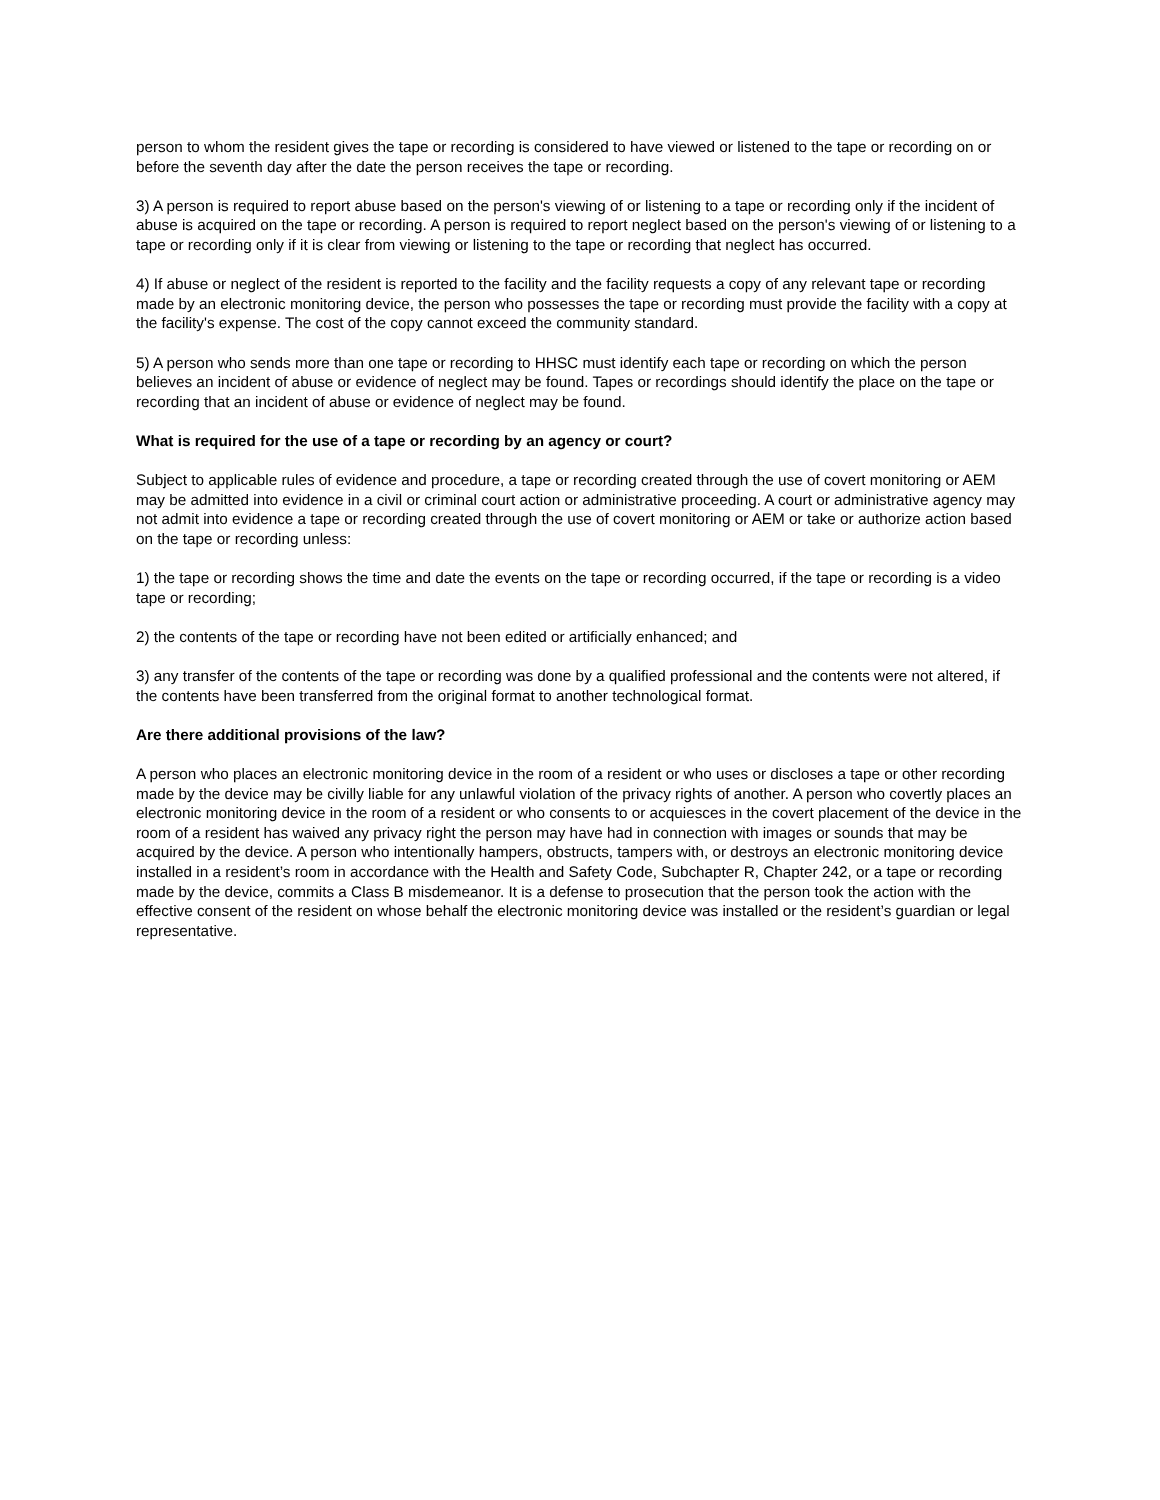person to whom the resident gives the tape or recording is considered to have viewed or listened to the tape or recording on or before the seventh day after the date the person receives the tape or recording.
3) A person is required to report abuse based on the person's viewing of or listening to a tape or recording only if the incident of abuse is acquired on the tape or recording. A person is required to report neglect based on the person's viewing of or listening to a tape or recording only if it is clear from viewing or listening to the tape or recording that neglect has occurred.
4) If abuse or neglect of the resident is reported to the facility and the facility requests a copy of any relevant tape or recording made by an electronic monitoring device, the person who possesses the tape or recording must provide the facility with a copy at the facility's expense. The cost of the copy cannot exceed the community standard.
5) A person who sends more than one tape or recording to HHSC must identify each tape or recording on which the person believes an incident of abuse or evidence of neglect may be found. Tapes or recordings should identify the place on the tape or recording that an incident of abuse or evidence of neglect may be found.
What is required for the use of a tape or recording by an agency or court?
Subject to applicable rules of evidence and procedure, a tape or recording created through the use of covert monitoring or AEM may be admitted into evidence in a civil or criminal court action or administrative proceeding. A court or administrative agency may not admit into evidence a tape or recording created through the use of covert monitoring or AEM or take or authorize action based on the tape or recording unless:
1) the tape or recording shows the time and date the events on the tape or recording occurred, if the tape or recording is a video tape or recording;
2) the contents of the tape or recording have not been edited or artificially enhanced; and
3) any transfer of the contents of the tape or recording was done by a qualified professional and the contents were not altered, if the contents have been transferred from the original format to another technological format.
Are there additional provisions of the law?
A person who places an electronic monitoring device in the room of a resident or who uses or discloses a tape or other recording made by the device may be civilly liable for any unlawful violation of the privacy rights of another. A person who covertly places an electronic monitoring device in the room of a resident or who consents to or acquiesces in the covert placement of the device in the room of a resident has waived any privacy right the person may have had in connection with images or sounds that may be acquired by the device. A person who intentionally hampers, obstructs, tampers with, or destroys an electronic monitoring device installed in a resident’s room in accordance with the Health and Safety Code, Subchapter R, Chapter 242, or a tape or recording made by the device, commits a Class B misdemeanor. It is a defense to prosecution that the person took the action with the effective consent of the resident on whose behalf the electronic monitoring device was installed or the resident’s guardian or legal representative.